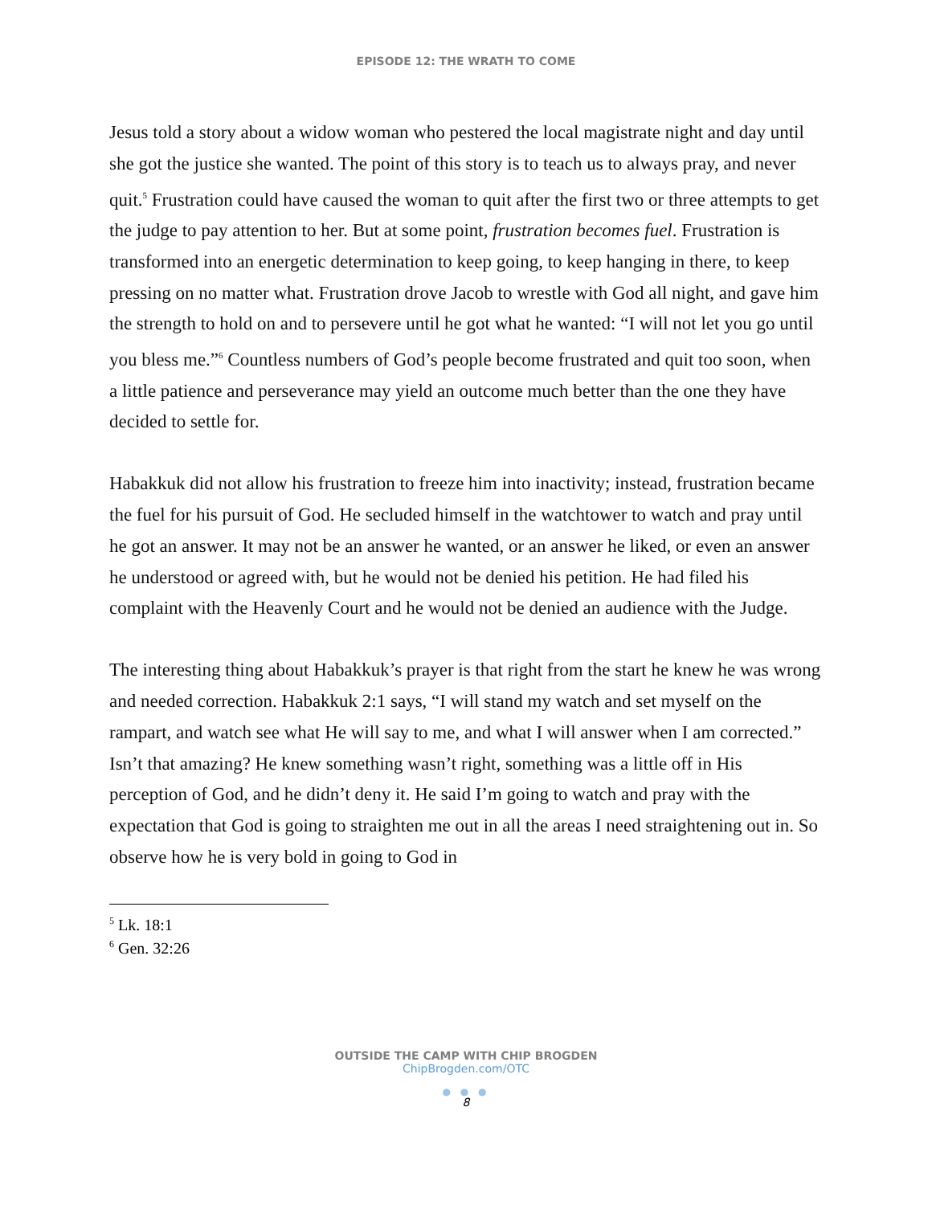EPISODE 12: THE WRATH TO COME
Jesus told a story about a widow woman who pestered the local magistrate night and day until she got the justice she wanted. The point of this story is to teach us to always pray, and never quit.<sup>5</sup> Frustration could have caused the woman to quit after the first two or three attempts to get the judge to pay attention to her. But at some point, frustration becomes fuel. Frustration is transformed into an energetic determination to keep going, to keep hanging in there, to keep pressing on no matter what. Frustration drove Jacob to wrestle with God all night, and gave him the strength to hold on and to persevere until he got what he wanted: “I will not let you go until you bless me.”<sup>6</sup> Countless numbers of God’s people become frustrated and quit too soon, when a little patience and perseverance may yield an outcome much better than the one they have decided to settle for.
Habakkuk did not allow his frustration to freeze him into inactivity; instead, frustration became the fuel for his pursuit of God. He secluded himself in the watchtower to watch and pray until he got an answer. It may not be an answer he wanted, or an answer he liked, or even an answer he understood or agreed with, but he would not be denied his petition. He had filed his complaint with the Heavenly Court and he would not be denied an audience with the Judge.
The interesting thing about Habakkuk’s prayer is that right from the start he knew he was wrong and needed correction. Habakkuk 2:1 says, “I will stand my watch and set myself on the rampart, and watch see what He will say to me, and what I will answer when I am corrected.” Isn’t that amazing? He knew something wasn’t right, something was a little off in His perception of God, and he didn’t deny it. He said I’m going to watch and pray with the expectation that God is going to straighten me out in all the areas I need straightening out in. So observe how he is very bold in going to God in
<sup>5</sup> Lk. 18:1
<sup>6</sup> Gen. 32:26
OUTSIDE THE CAMP WITH CHIP BROGDEN
ChipBrogden.com/OTC
● ● ●
8